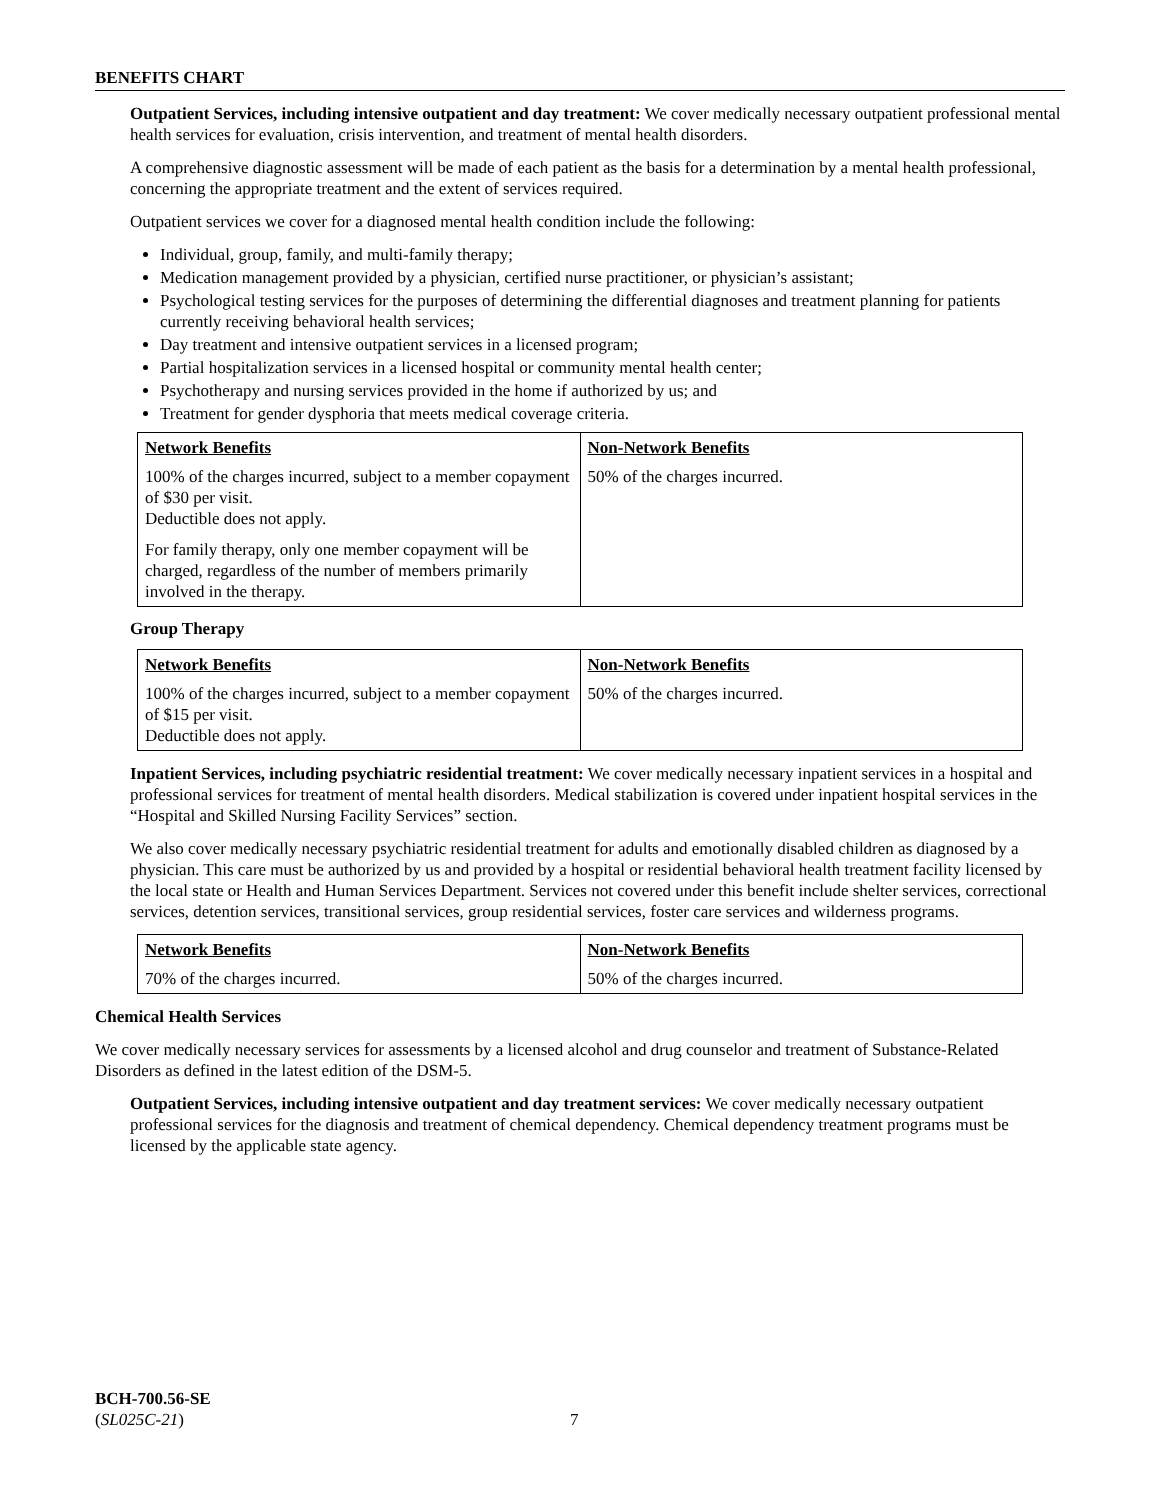BENEFITS CHART
Outpatient Services, including intensive outpatient and day treatment: We cover medically necessary outpatient professional mental health services for evaluation, crisis intervention, and treatment of mental health disorders.
A comprehensive diagnostic assessment will be made of each patient as the basis for a determination by a mental health professional, concerning the appropriate treatment and the extent of services required.
Outpatient services we cover for a diagnosed mental health condition include the following:
Individual, group, family, and multi-family therapy;
Medication management provided by a physician, certified nurse practitioner, or physician’s assistant;
Psychological testing services for the purposes of determining the differential diagnoses and treatment planning for patients currently receiving behavioral health services;
Day treatment and intensive outpatient services in a licensed program;
Partial hospitalization services in a licensed hospital or community mental health center;
Psychotherapy and nursing services provided in the home if authorized by us; and
Treatment for gender dysphoria that meets medical coverage criteria.
| Network Benefits | Non-Network Benefits |
| --- | --- |
| 100% of the charges incurred, subject to a member copayment of $30 per visit. Deductible does not apply. For family therapy, only one member copayment will be charged, regardless of the number of members primarily involved in the therapy. | 50% of the charges incurred. |
Group Therapy
| Network Benefits | Non-Network Benefits |
| --- | --- |
| 100% of the charges incurred, subject to a member copayment of $15 per visit. Deductible does not apply. | 50% of the charges incurred. |
Inpatient Services, including psychiatric residential treatment: We cover medically necessary inpatient services in a hospital and professional services for treatment of mental health disorders. Medical stabilization is covered under inpatient hospital services in the “Hospital and Skilled Nursing Facility Services” section.
We also cover medically necessary psychiatric residential treatment for adults and emotionally disabled children as diagnosed by a physician. This care must be authorized by us and provided by a hospital or residential behavioral health treatment facility licensed by the local state or Health and Human Services Department. Services not covered under this benefit include shelter services, correctional services, detention services, transitional services, group residential services, foster care services and wilderness programs.
| Network Benefits | Non-Network Benefits |
| --- | --- |
| 70% of the charges incurred. | 50% of the charges incurred. |
Chemical Health Services
We cover medically necessary services for assessments by a licensed alcohol and drug counselor and treatment of Substance-Related Disorders as defined in the latest edition of the DSM-5.
Outpatient Services, including intensive outpatient and day treatment services: We cover medically necessary outpatient professional services for the diagnosis and treatment of chemical dependency. Chemical dependency treatment programs must be licensed by the applicable state agency.
BCH-700.56-SE
(SL025C-21)
7